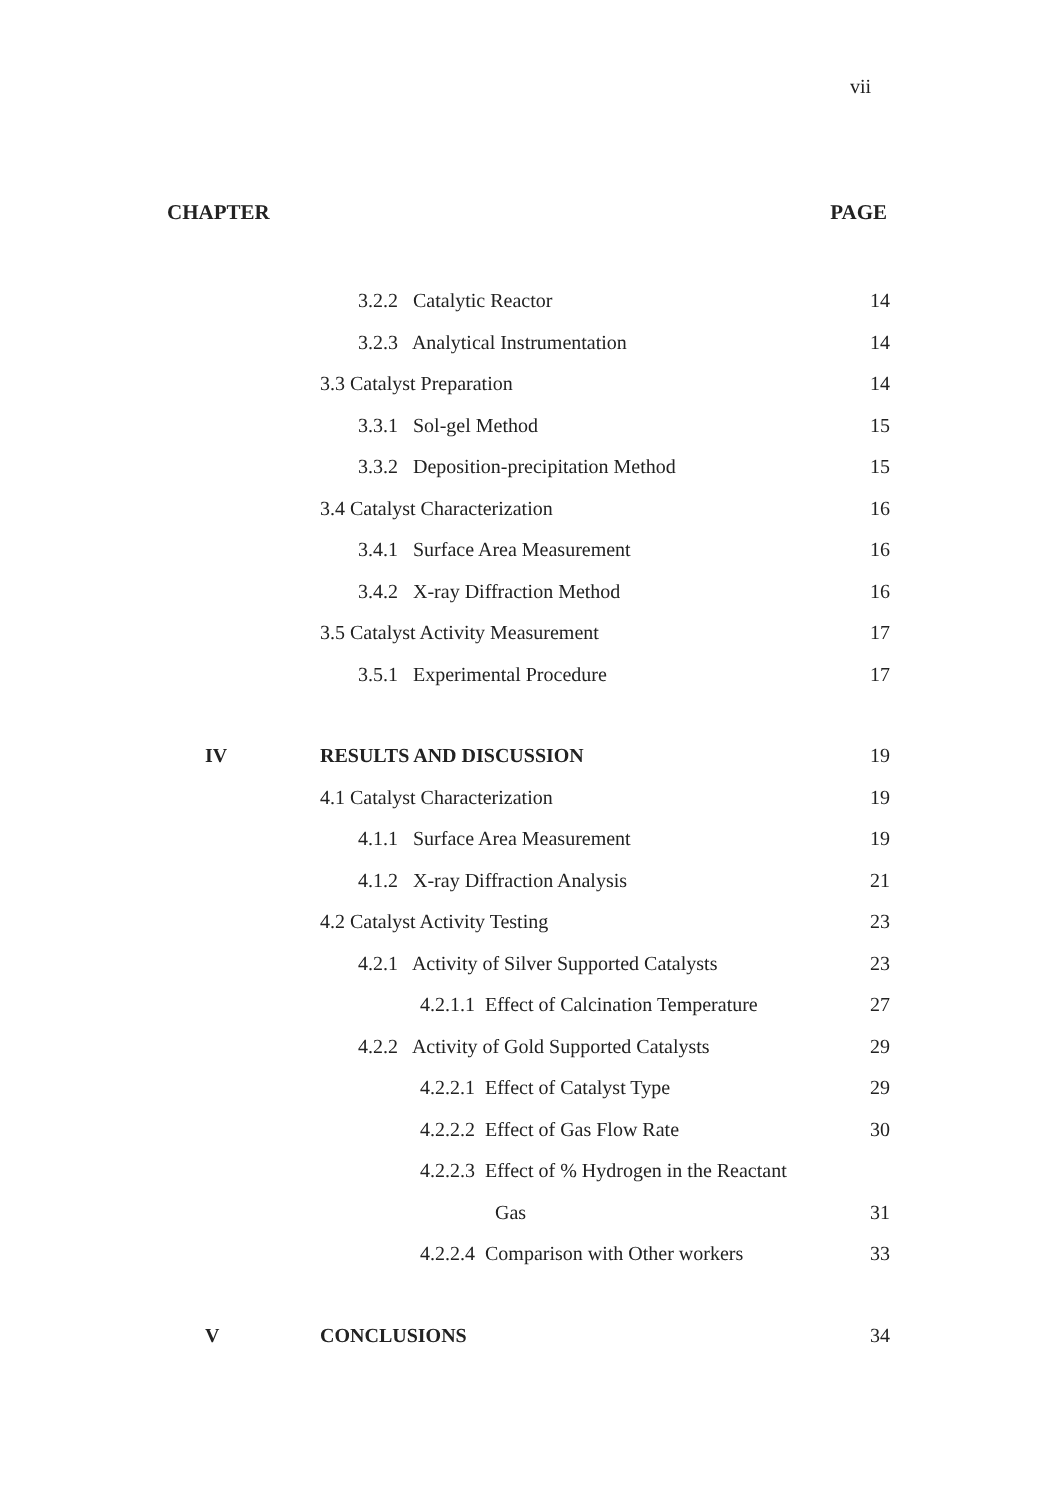vii
CHAPTER PAGE
3.2.2 Catalytic Reactor 14
3.2.3 Analytical Instrumentation 14
3.3 Catalyst Preparation 14
3.3.1 Sol-gel Method 15
3.3.2 Deposition-precipitation Method 15
3.4 Catalyst Characterization 16
3.4.1 Surface Area Measurement 16
3.4.2 X-ray Diffraction Method 16
3.5 Catalyst Activity Measurement 17
3.5.1 Experimental Procedure 17
IV RESULTS AND DISCUSSION 19
4.1 Catalyst Characterization 19
4.1.1 Surface Area Measurement 19
4.1.2 X-ray Diffraction Analysis 21
4.2 Catalyst Activity Testing 23
4.2.1 Activity of Silver Supported Catalysts
23
4.2.1.1 Effect of Calcination Temperature
27
4.2.2 Activity of Gold Supported Catalysts
29
4.2.2.1 Effect of Catalyst Type 29
4.2.2.2 Effect of Gas Flow Rate 30
4.2.2.3 Effect of % Hydrogen in the Reactant
Gas 31
4.2.2.4 Comparison with Other workers
33
V CONCLUSIONS 34